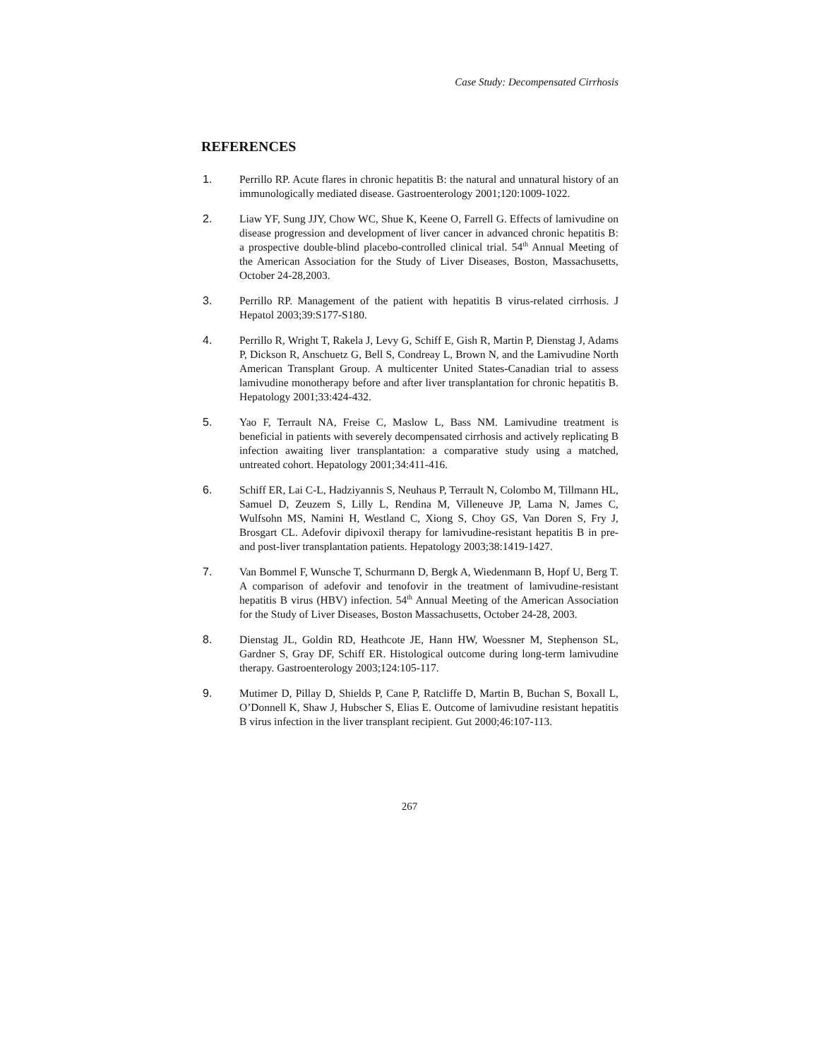Case Study: Decompensated Cirrhosis
REFERENCES
1. Perrillo RP. Acute flares in chronic hepatitis B: the natural and unnatural history of an immunologically mediated disease. Gastroenterology 2001;120:1009-1022.
2. Liaw YF, Sung JJY, Chow WC, Shue K, Keene O, Farrell G. Effects of lamivudine on disease progression and development of liver cancer in advanced chronic hepatitis B: a prospective double-blind placebo-controlled clinical trial. 54<sup>th</sup> Annual Meeting of the American Association for the Study of Liver Diseases, Boston, Massachusetts, October 24-28,2003.
3. Perrillo RP. Management of the patient with hepatitis B virus-related cirrhosis. J Hepatol 2003;39:S177-S180.
4. Perrillo R, Wright T, Rakela J, Levy G, Schiff E, Gish R, Martin P, Dienstag J, Adams P, Dickson R, Anschuetz G, Bell S, Condreay L, Brown N, and the Lamivudine North American Transplant Group. A multicenter United States-Canadian trial to assess lamivudine monotherapy before and after liver transplantation for chronic hepatitis B. Hepatology 2001;33:424-432.
5. Yao F, Terrault NA, Freise C, Maslow L, Bass NM. Lamivudine treatment is beneficial in patients with severely decompensated cirrhosis and actively replicating B infection awaiting liver transplantation: a comparative study using a matched, untreated cohort. Hepatology 2001;34:411-416.
6. Schiff ER, Lai C-L, Hadziyannis S, Neuhaus P, Terrault N, Colombo M, Tillmann HL, Samuel D, Zeuzem S, Lilly L, Rendina M, Villeneuve JP, Lama N, James C, Wulfsohn MS, Namini H, Westland C, Xiong S, Choy GS, Van Doren S, Fry J, Brosgart CL. Adefovir dipivoxil therapy for lamivudine-resistant hepatitis B in pre- and post-liver transplantation patients. Hepatology 2003;38:1419-1427.
7. Van Bommel F, Wunsche T, Schurmann D, Bergk A, Wiedenmann B, Hopf U, Berg T. A comparison of adefovir and tenofovir in the treatment of lamivudine-resistant hepatitis B virus (HBV) infection. 54<sup>th</sup> Annual Meeting of the American Association for the Study of Liver Diseases, Boston Massachusetts, October 24-28, 2003.
8. Dienstag JL, Goldin RD, Heathcote JE, Hann HW, Woessner M, Stephenson SL, Gardner S, Gray DF, Schiff ER. Histological outcome during long-term lamivudine therapy. Gastroenterology 2003;124:105-117.
9. Mutimer D, Pillay D, Shields P, Cane P, Ratcliffe D, Martin B, Buchan S, Boxall L, O’Donnell K, Shaw J, Hubscher S, Elias E. Outcome of lamivudine resistant hepatitis B virus infection in the liver transplant recipient. Gut 2000;46:107-113.
267